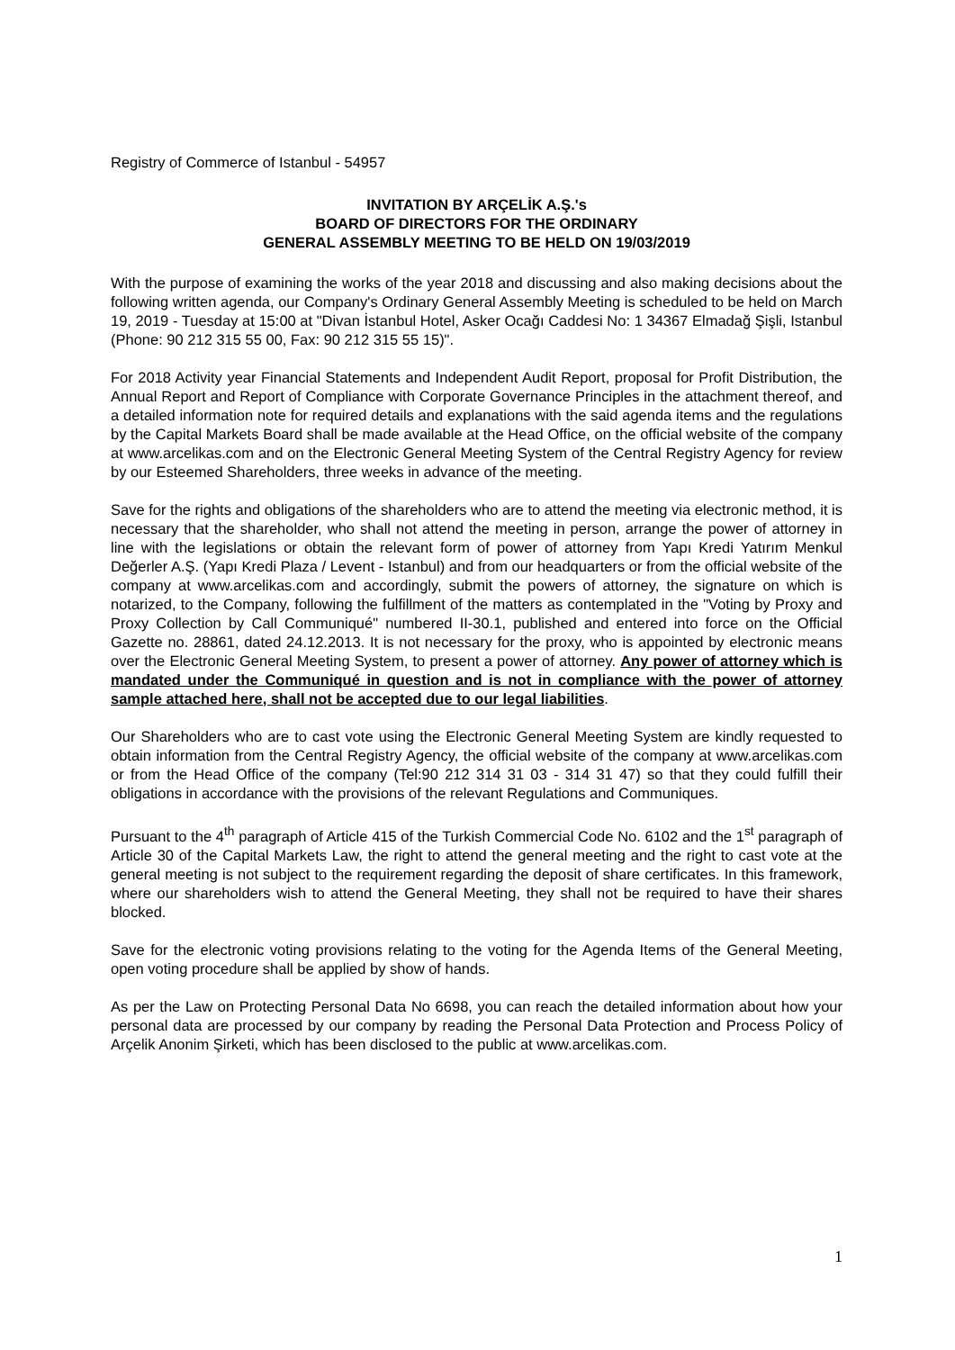Registry of Commerce of Istanbul - 54957
INVITATION BY ARÇELİK A.Ş.'s
BOARD OF DIRECTORS FOR THE ORDINARY
GENERAL ASSEMBLY MEETING TO BE HELD ON 19/03/2019
With the purpose of examining the works of the year 2018 and discussing and also making decisions about the following written agenda, our Company's Ordinary General Assembly Meeting is scheduled to be held on March 19, 2019 - Tuesday at 15:00 at "Divan İstanbul Hotel, Asker Ocağı Caddesi No: 1 34367 Elmadağ Şişli, Istanbul (Phone: 90 212 315 55 00, Fax: 90 212 315 55 15)".
For 2018 Activity year Financial Statements and Independent Audit Report, proposal for Profit Distribution, the Annual Report and Report of Compliance with Corporate Governance Principles in the attachment thereof, and a detailed information note for required details and explanations with the said agenda items and the regulations by the Capital Markets Board shall be made available at the Head Office, on the official website of the company at www.arcelikas.com and on the Electronic General Meeting System of the Central Registry Agency for review by our Esteemed Shareholders, three weeks in advance of the meeting.
Save for the rights and obligations of the shareholders who are to attend the meeting via electronic method, it is necessary that the shareholder, who shall not attend the meeting in person, arrange the power of attorney in line with the legislations or obtain the relevant form of power of attorney from Yapı Kredi Yatırım Menkul Değerler A.Ş. (Yapı Kredi Plaza / Levent - Istanbul) and from our headquarters or from the official website of the company at www.arcelikas.com and accordingly, submit the powers of attorney, the signature on which is notarized, to the Company, following the fulfillment of the matters as contemplated in the "Voting by Proxy and Proxy Collection by Call Communiqué" numbered II-30.1, published and entered into force on the Official Gazette no. 28861, dated 24.12.2013. It is not necessary for the proxy, who is appointed by electronic means over the Electronic General Meeting System, to present a power of attorney. Any power of attorney which is mandated under the Communiqué in question and is not in compliance with the power of attorney sample attached here, shall not be accepted due to our legal liabilities.
Our Shareholders who are to cast vote using the Electronic General Meeting System are kindly requested to obtain information from the Central Registry Agency, the official website of the company at www.arcelikas.com or from the Head Office of the company (Tel:90 212 314 31 03 - 314 31 47) so that they could fulfill their obligations in accordance with the provisions of the relevant Regulations and Communiques.
Pursuant to the 4<sup>th</sup> paragraph of Article 415 of the Turkish Commercial Code No. 6102 and the 1<sup>st</sup> paragraph of Article 30 of the Capital Markets Law, the right to attend the general meeting and the right to cast vote at the general meeting is not subject to the requirement regarding the deposit of share certificates. In this framework, where our shareholders wish to attend the General Meeting, they shall not be required to have their shares blocked.
Save for the electronic voting provisions relating to the voting for the Agenda Items of the General Meeting, open voting procedure shall be applied by show of hands.
As per the Law on Protecting Personal Data No 6698, you can reach the detailed information about how your personal data are processed by our company by reading the Personal Data Protection and Process Policy of Arçelik Anonim Şirketi, which has been disclosed to the public at www.arcelikas.com.
1